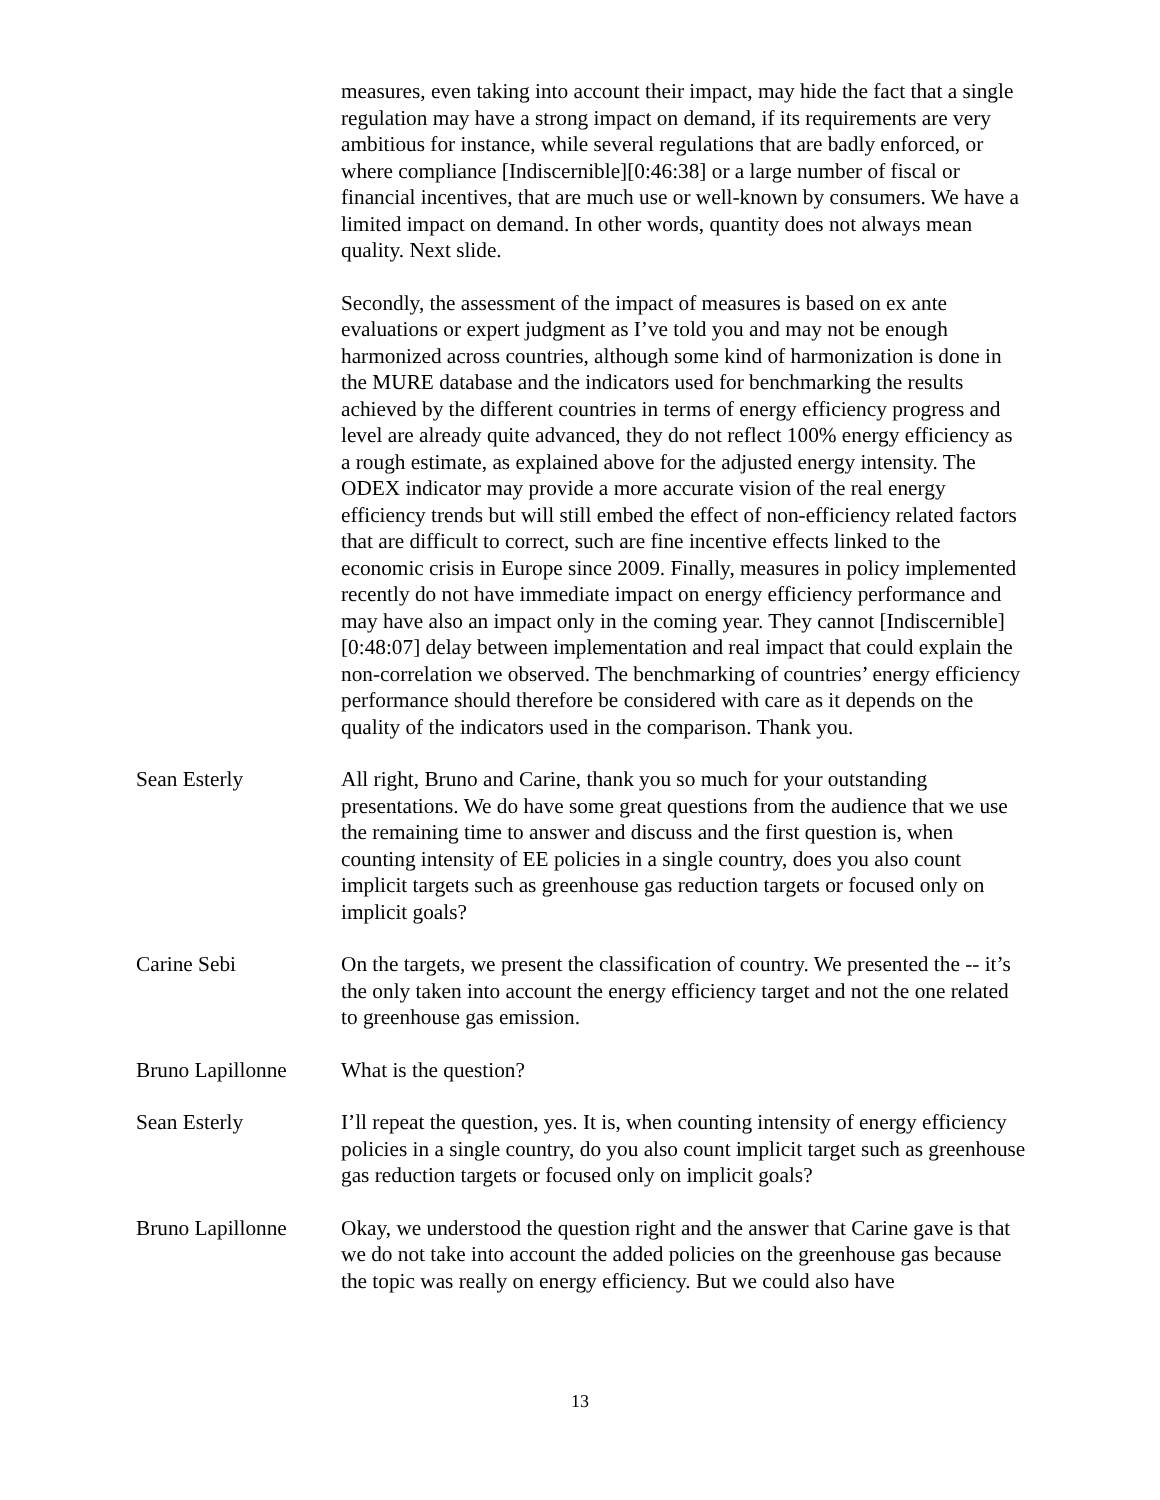measures, even taking into account their impact, may hide the fact that a single regulation may have a strong impact on demand, if its requirements are very ambitious for instance, while several regulations that are badly enforced, or where compliance [Indiscernible][0:46:38] or a large number of fiscal or financial incentives, that are much use or well-known by consumers. We have a limited impact on demand. In other words, quantity does not always mean quality. Next slide.
Secondly, the assessment of the impact of measures is based on ex ante evaluations or expert judgment as I’ve told you and may not be enough harmonized across countries, although some kind of harmonization is done in the MURE database and the indicators used for benchmarking the results achieved by the different countries in terms of energy efficiency progress and level are already quite advanced, they do not reflect 100% energy efficiency as a rough estimate, as explained above for the adjusted energy intensity. The ODEX indicator may provide a more accurate vision of the real energy efficiency trends but will still embed the effect of non-efficiency related factors that are difficult to correct, such are fine incentive effects linked to the economic crisis in Europe since 2009. Finally, measures in policy implemented recently do not have immediate impact on energy efficiency performance and may have also an impact only in the coming year. They cannot [Indiscernible][0:48:07] delay between implementation and real impact that could explain the non-correlation we observed. The benchmarking of countries’ energy efficiency performance should therefore be considered with care as it depends on the quality of the indicators used in the comparison. Thank you.
Sean Esterly All right, Bruno and Carine, thank you so much for your outstanding presentations. We do have some great questions from the audience that we use the remaining time to answer and discuss and the first question is, when counting intensity of EE policies in a single country, does you also count implicit targets such as greenhouse gas reduction targets or focused only on implicit goals?
Carine Sebi On the targets, we present the classification of country. We presented the -- it’s the only taken into account the energy efficiency target and not the one related to greenhouse gas emission.
Bruno Lapillonne What is the question?
Sean Esterly I’ll repeat the question, yes. It is, when counting intensity of energy efficiency policies in a single country, do you also count implicit target such as greenhouse gas reduction targets or focused only on implicit goals?
Bruno Lapillonne Okay, we understood the question right and the answer that Carine gave is that we do not take into account the added policies on the greenhouse gas because the topic was really on energy efficiency. But we could also have
13